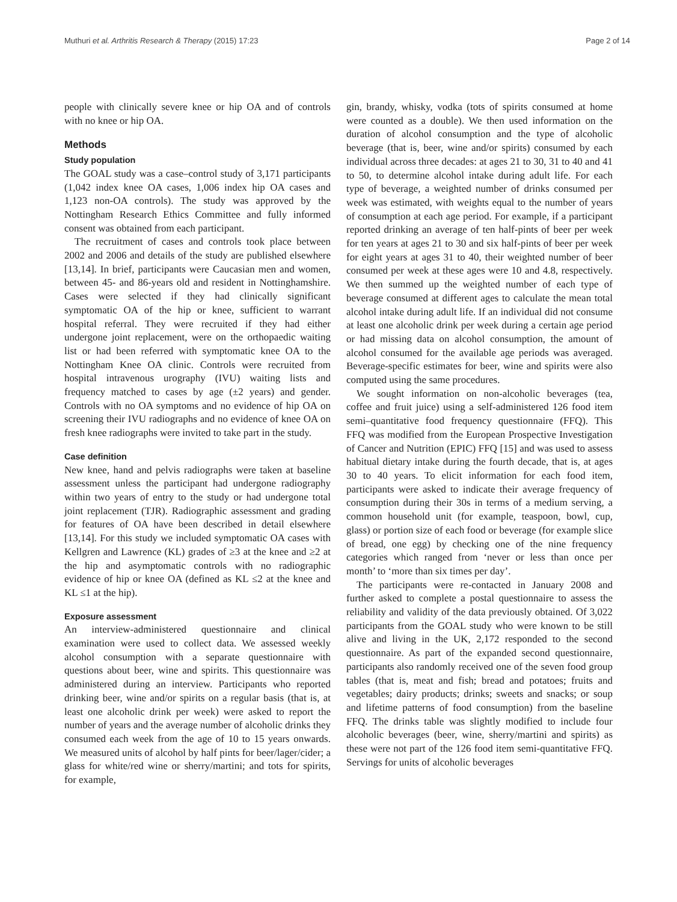Muthuri et al. Arthritis Research & Therapy (2015) 17:23 Page 2 of 14
people with clinically severe knee or hip OA and of controls with no knee or hip OA.
Methods
Study population
The GOAL study was a case–control study of 3,171 participants (1,042 index knee OA cases, 1,006 index hip OA cases and 1,123 non-OA controls). The study was approved by the Nottingham Research Ethics Committee and fully informed consent was obtained from each participant.
The recruitment of cases and controls took place between 2002 and 2006 and details of the study are published elsewhere [13,14]. In brief, participants were Caucasian men and women, between 45- and 86-years old and resident in Nottinghamshire. Cases were selected if they had clinically significant symptomatic OA of the hip or knee, sufficient to warrant hospital referral. They were recruited if they had either undergone joint replacement, were on the orthopaedic waiting list or had been referred with symptomatic knee OA to the Nottingham Knee OA clinic. Controls were recruited from hospital intravenous urography (IVU) waiting lists and frequency matched to cases by age (±2 years) and gender. Controls with no OA symptoms and no evidence of hip OA on screening their IVU radiographs and no evidence of knee OA on fresh knee radiographs were invited to take part in the study.
Case definition
New knee, hand and pelvis radiographs were taken at baseline assessment unless the participant had undergone radiography within two years of entry to the study or had undergone total joint replacement (TJR). Radiographic assessment and grading for features of OA have been described in detail elsewhere [13,14]. For this study we included symptomatic OA cases with Kellgren and Lawrence (KL) grades of ≥3 at the knee and ≥2 at the hip and asymptomatic controls with no radiographic evidence of hip or knee OA (defined as KL ≤2 at the knee and KL ≤1 at the hip).
Exposure assessment
An interview-administered questionnaire and clinical examination were used to collect data. We assessed weekly alcohol consumption with a separate questionnaire with questions about beer, wine and spirits. This questionnaire was administered during an interview. Participants who reported drinking beer, wine and/or spirits on a regular basis (that is, at least one alcoholic drink per week) were asked to report the number of years and the average number of alcoholic drinks they consumed each week from the age of 10 to 15 years onwards. We measured units of alcohol by half pints for beer/lager/cider; a glass for white/red wine or sherry/martini; and tots for spirits, for example,
gin, brandy, whisky, vodka (tots of spirits consumed at home were counted as a double). We then used information on the duration of alcohol consumption and the type of alcoholic beverage (that is, beer, wine and/or spirits) consumed by each individual across three decades: at ages 21 to 30, 31 to 40 and 41 to 50, to determine alcohol intake during adult life. For each type of beverage, a weighted number of drinks consumed per week was estimated, with weights equal to the number of years of consumption at each age period. For example, if a participant reported drinking an average of ten half-pints of beer per week for ten years at ages 21 to 30 and six half-pints of beer per week for eight years at ages 31 to 40, their weighted number of beer consumed per week at these ages were 10 and 4.8, respectively. We then summed up the weighted number of each type of beverage consumed at different ages to calculate the mean total alcohol intake during adult life. If an individual did not consume at least one alcoholic drink per week during a certain age period or had missing data on alcohol consumption, the amount of alcohol consumed for the available age periods was averaged. Beverage-specific estimates for beer, wine and spirits were also computed using the same procedures.
We sought information on non-alcoholic beverages (tea, coffee and fruit juice) using a self-administered 126 food item semi–quantitative food frequency questionnaire (FFQ). This FFQ was modified from the European Prospective Investigation of Cancer and Nutrition (EPIC) FFQ [15] and was used to assess habitual dietary intake during the fourth decade, that is, at ages 30 to 40 years. To elicit information for each food item, participants were asked to indicate their average frequency of consumption during their 30s in terms of a medium serving, a common household unit (for example, teaspoon, bowl, cup, glass) or portion size of each food or beverage (for example slice of bread, one egg) by checking one of the nine frequency categories which ranged from ‘never or less than once per month’ to ‘more than six times per day’.
The participants were re-contacted in January 2008 and further asked to complete a postal questionnaire to assess the reliability and validity of the data previously obtained. Of 3,022 participants from the GOAL study who were known to be still alive and living in the UK, 2,172 responded to the second questionnaire. As part of the expanded second questionnaire, participants also randomly received one of the seven food group tables (that is, meat and fish; bread and potatoes; fruits and vegetables; dairy products; drinks; sweets and snacks; or soup and lifetime patterns of food consumption) from the baseline FFQ. The drinks table was slightly modified to include four alcoholic beverages (beer, wine, sherry/martini and spirits) as these were not part of the 126 food item semi-quantitative FFQ. Servings for units of alcoholic beverages